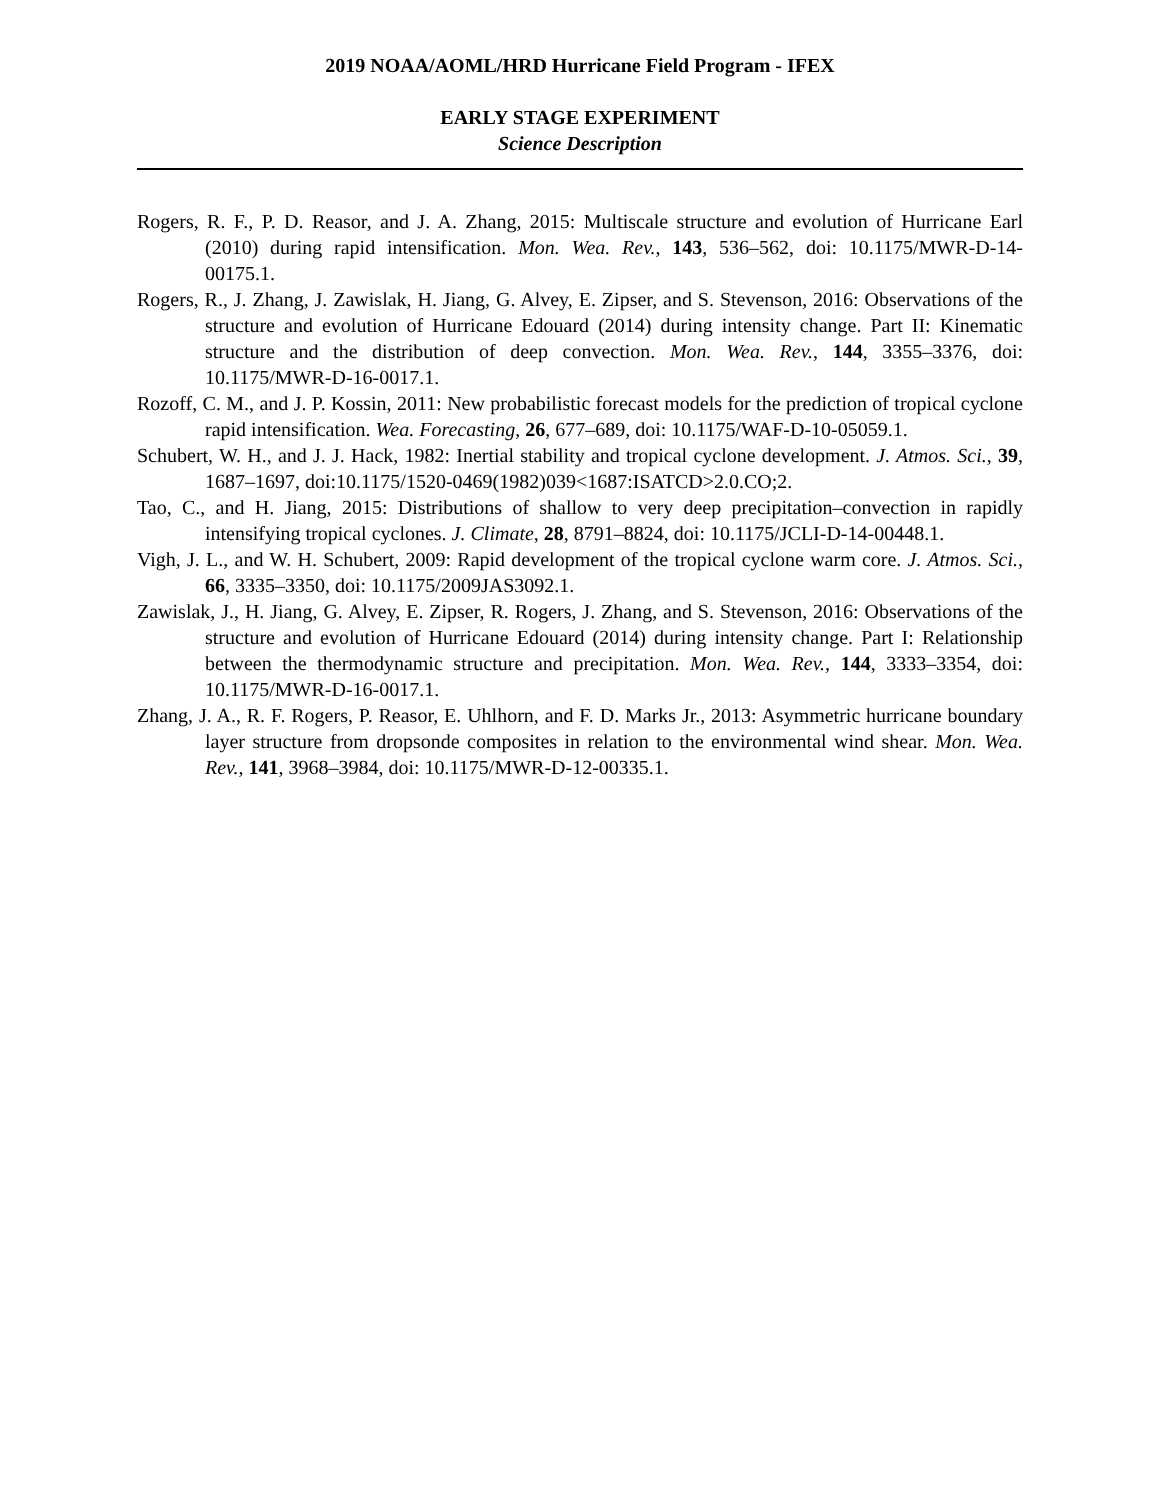2019 NOAA/AOML/HRD Hurricane Field Program - IFEX
EARLY STAGE EXPERIMENT
Science Description
Rogers, R. F., P. D. Reasor, and J. A. Zhang, 2015: Multiscale structure and evolution of Hurricane Earl (2010) during rapid intensification. Mon. Wea. Rev., 143, 536–562, doi: 10.1175/MWR-D-14-00175.1.
Rogers, R., J. Zhang, J. Zawislak, H. Jiang, G. Alvey, E. Zipser, and S. Stevenson, 2016: Observations of the structure and evolution of Hurricane Edouard (2014) during intensity change. Part II: Kinematic structure and the distribution of deep convection. Mon. Wea. Rev., 144, 3355–3376, doi: 10.1175/MWR-D-16-0017.1.
Rozoff, C. M., and J. P. Kossin, 2011: New probabilistic forecast models for the prediction of tropical cyclone rapid intensification. Wea. Forecasting, 26, 677–689, doi: 10.1175/WAF-D-10-05059.1.
Schubert, W. H., and J. J. Hack, 1982: Inertial stability and tropical cyclone development. J. Atmos. Sci., 39, 1687–1697, doi:10.1175/1520-0469(1982)039<1687:ISATCD>2.0.CO;2.
Tao, C., and H. Jiang, 2015: Distributions of shallow to very deep precipitation–convection in rapidly intensifying tropical cyclones. J. Climate, 28, 8791–8824, doi: 10.1175/JCLI-D-14-00448.1.
Vigh, J. L., and W. H. Schubert, 2009: Rapid development of the tropical cyclone warm core. J. Atmos. Sci., 66, 3335–3350, doi: 10.1175/2009JAS3092.1.
Zawislak, J., H. Jiang, G. Alvey, E. Zipser, R. Rogers, J. Zhang, and S. Stevenson, 2016: Observations of the structure and evolution of Hurricane Edouard (2014) during intensity change. Part I: Relationship between the thermodynamic structure and precipitation. Mon. Wea. Rev., 144, 3333–3354, doi: 10.1175/MWR-D-16-0017.1.
Zhang, J. A., R. F. Rogers, P. Reasor, E. Uhlhorn, and F. D. Marks Jr., 2013: Asymmetric hurricane boundary layer structure from dropsonde composites in relation to the environmental wind shear. Mon. Wea. Rev., 141, 3968–3984, doi: 10.1175/MWR-D-12-00335.1.